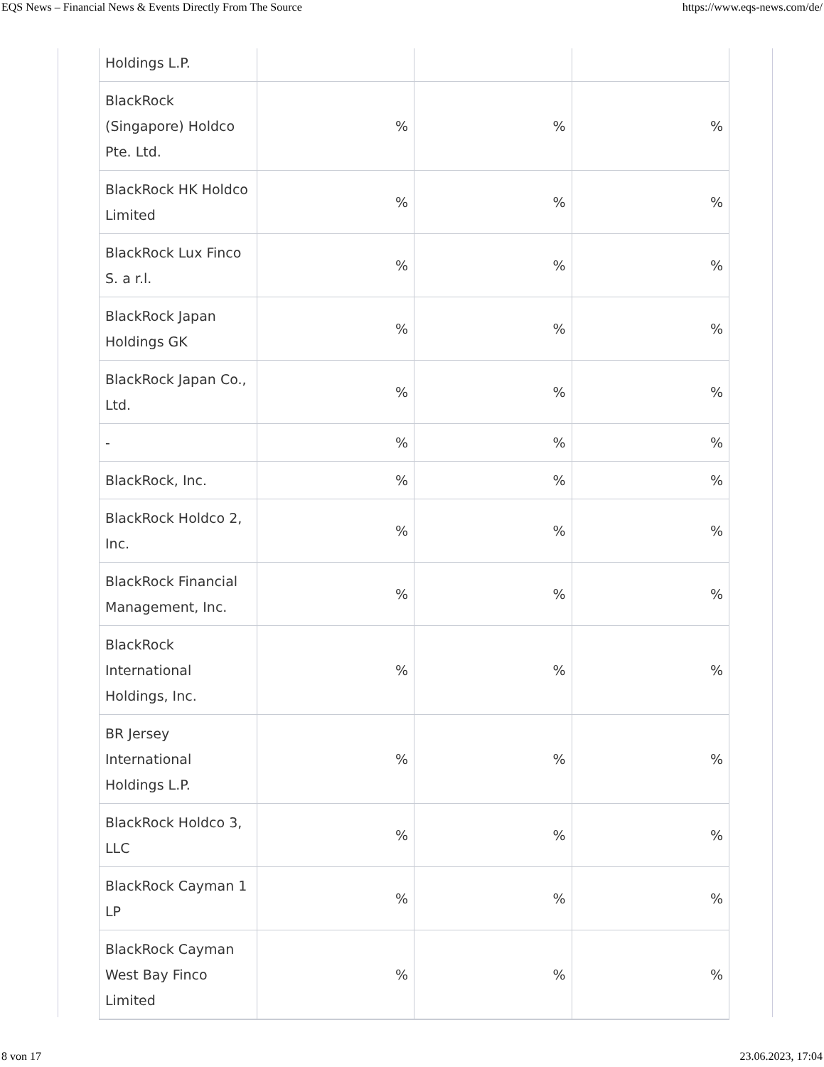EQS News – Financial News & Events Directly From The Source https://www.eqs-news.com/de/
| Holdings L.P. | | | |
| BlackRock (Singapore) Holdco Pte. Ltd. | % | % | % |
| BlackRock HK Holdco Limited | % | % | % |
| BlackRock Lux Finco S. a r.l. | % | % | % |
| BlackRock Japan Holdings GK | % | % | % |
| BlackRock Japan Co., Ltd. | % | % | % |
| - | % | % | % |
| BlackRock, Inc. | % | % | % |
| BlackRock Holdco 2, Inc. | % | % | % |
| BlackRock Financial Management, Inc. | % | % | % |
| BlackRock International Holdings, Inc. | % | % | % |
| BR Jersey International Holdings L.P. | % | % | % |
| BlackRock Holdco 3, LLC | % | % | % |
| BlackRock Cayman 1 LP | % | % | % |
| BlackRock Cayman West Bay Finco Limited | % | % | % |
8 von 17 23.06.2023, 17:04